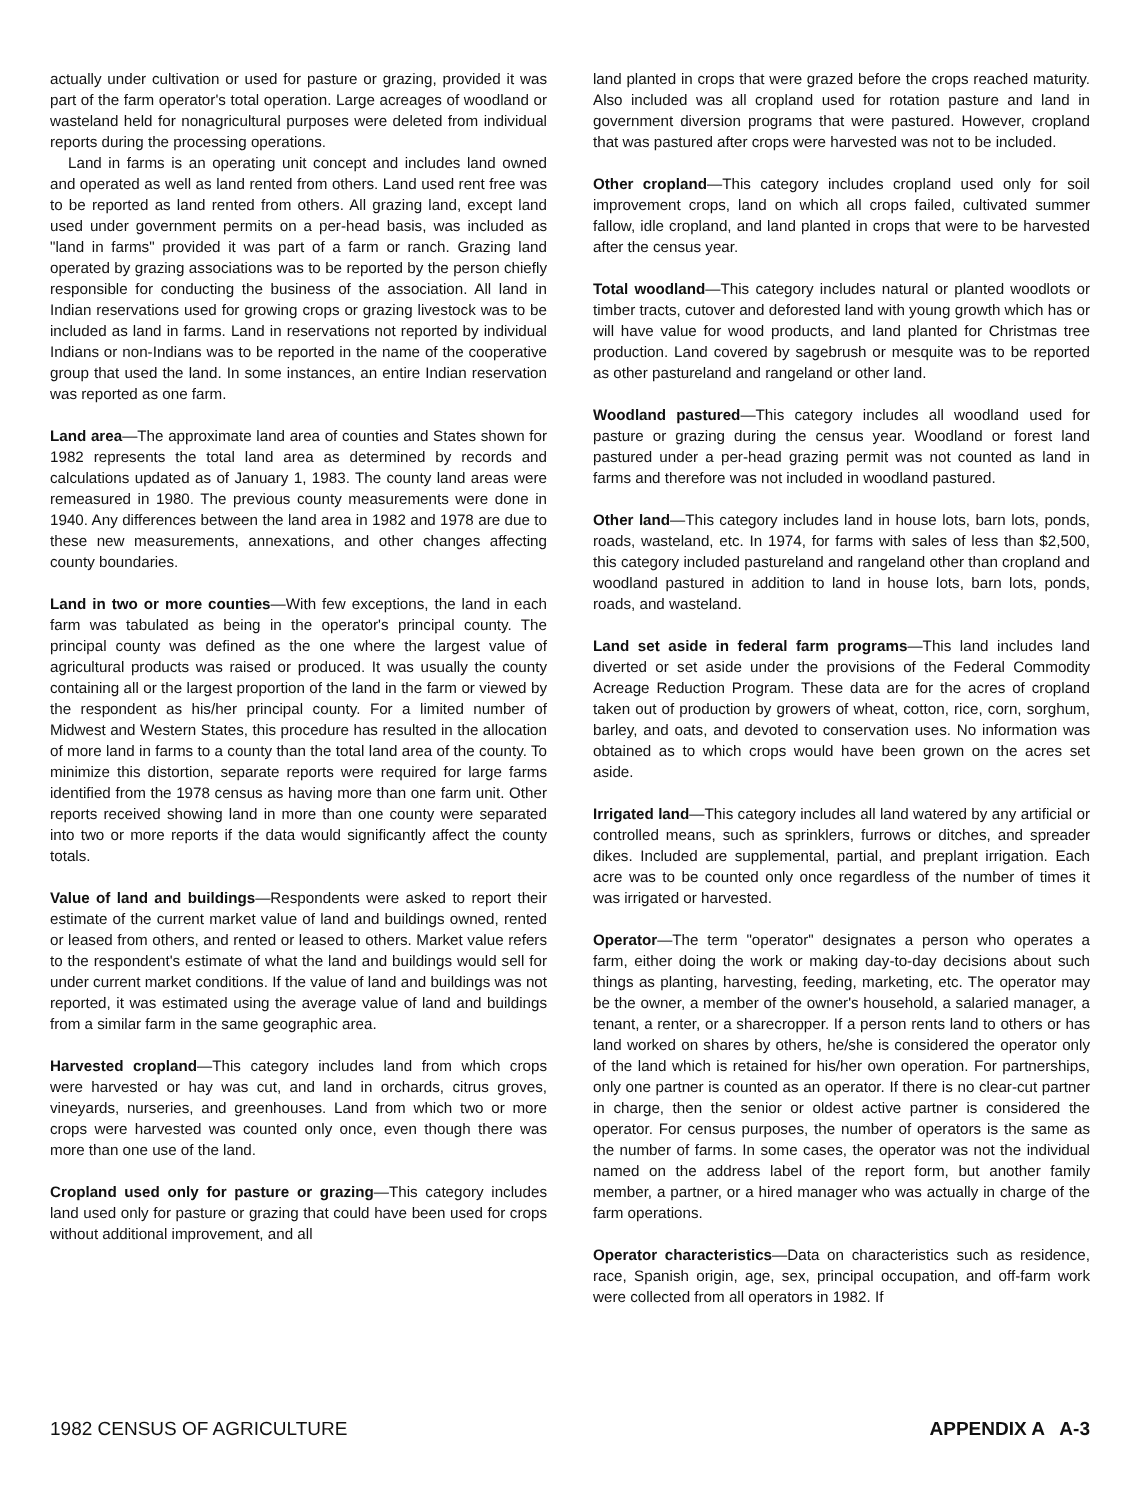actually under cultivation or used for pasture or grazing, provided it was part of the farm operator's total operation. Large acreages of woodland or wasteland held for nonagricultural purposes were deleted from individual reports during the processing operations.
Land in farms is an operating unit concept and includes land owned and operated as well as land rented from others. Land used rent free was to be reported as land rented from others. All grazing land, except land used under government permits on a per-head basis, was included as "land in farms" provided it was part of a farm or ranch. Grazing land operated by grazing associations was to be reported by the person chiefly responsible for conducting the business of the association. All land in Indian reservations used for growing crops or grazing livestock was to be included as land in farms. Land in reservations not reported by individual Indians or non-Indians was to be reported in the name of the cooperative group that used the land. In some instances, an entire Indian reservation was reported as one farm.
Land area—The approximate land area of counties and States shown for 1982 represents the total land area as determined by records and calculations updated as of January 1, 1983. The county land areas were remeasured in 1980. The previous county measurements were done in 1940. Any differences between the land area in 1982 and 1978 are due to these new measurements, annexations, and other changes affecting county boundaries.
Land in two or more counties—With few exceptions, the land in each farm was tabulated as being in the operator's principal county. The principal county was defined as the one where the largest value of agricultural products was raised or produced. It was usually the county containing all or the largest proportion of the land in the farm or viewed by the respondent as his/her principal county. For a limited number of Midwest and Western States, this procedure has resulted in the allocation of more land in farms to a county than the total land area of the county. To minimize this distortion, separate reports were required for large farms identified from the 1978 census as having more than one farm unit. Other reports received showing land in more than one county were separated into two or more reports if the data would significantly affect the county totals.
Value of land and buildings—Respondents were asked to report their estimate of the current market value of land and buildings owned, rented or leased from others, and rented or leased to others. Market value refers to the respondent's estimate of what the land and buildings would sell for under current market conditions. If the value of land and buildings was not reported, it was estimated using the average value of land and buildings from a similar farm in the same geographic area.
Harvested cropland—This category includes land from which crops were harvested or hay was cut, and land in orchards, citrus groves, vineyards, nurseries, and greenhouses. Land from which two or more crops were harvested was counted only once, even though there was more than one use of the land.
Cropland used only for pasture or grazing—This category includes land used only for pasture or grazing that could have been used for crops without additional improvement, and all
land planted in crops that were grazed before the crops reached maturity. Also included was all cropland used for rotation pasture and land in government diversion programs that were pastured. However, cropland that was pastured after crops were harvested was not to be included.
Other cropland—This category includes cropland used only for soil improvement crops, land on which all crops failed, cultivated summer fallow, idle cropland, and land planted in crops that were to be harvested after the census year.
Total woodland—This category includes natural or planted woodlots or timber tracts, cutover and deforested land with young growth which has or will have value for wood products, and land planted for Christmas tree production. Land covered by sagebrush or mesquite was to be reported as other pastureland and rangeland or other land.
Woodland pastured—This category includes all woodland used for pasture or grazing during the census year. Woodland or forest land pastured under a per-head grazing permit was not counted as land in farms and therefore was not included in woodland pastured.
Other land—This category includes land in house lots, barn lots, ponds, roads, wasteland, etc. In 1974, for farms with sales of less than $2,500, this category included pastureland and rangeland other than cropland and woodland pastured in addition to land in house lots, barn lots, ponds, roads, and wasteland.
Land set aside in federal farm programs—This land includes land diverted or set aside under the provisions of the Federal Commodity Acreage Reduction Program. These data are for the acres of cropland taken out of production by growers of wheat, cotton, rice, corn, sorghum, barley, and oats, and devoted to conservation uses. No information was obtained as to which crops would have been grown on the acres set aside.
Irrigated land—This category includes all land watered by any artificial or controlled means, such as sprinklers, furrows or ditches, and spreader dikes. Included are supplemental, partial, and preplant irrigation. Each acre was to be counted only once regardless of the number of times it was irrigated or harvested.
Operator—The term "operator" designates a person who operates a farm, either doing the work or making day-to-day decisions about such things as planting, harvesting, feeding, marketing, etc. The operator may be the owner, a member of the owner's household, a salaried manager, a tenant, a renter, or a sharecropper. If a person rents land to others or has land worked on shares by others, he/she is considered the operator only of the land which is retained for his/her own operation. For partnerships, only one partner is counted as an operator. If there is no clear-cut partner in charge, then the senior or oldest active partner is considered the operator. For census purposes, the number of operators is the same as the number of farms. In some cases, the operator was not the individual named on the address label of the report form, but another family member, a partner, or a hired manager who was actually in charge of the farm operations.
Operator characteristics—Data on characteristics such as residence, race, Spanish origin, age, sex, principal occupation, and off-farm work were collected from all operators in 1982. If
1982 CENSUS OF AGRICULTURE APPENDIX A A-3